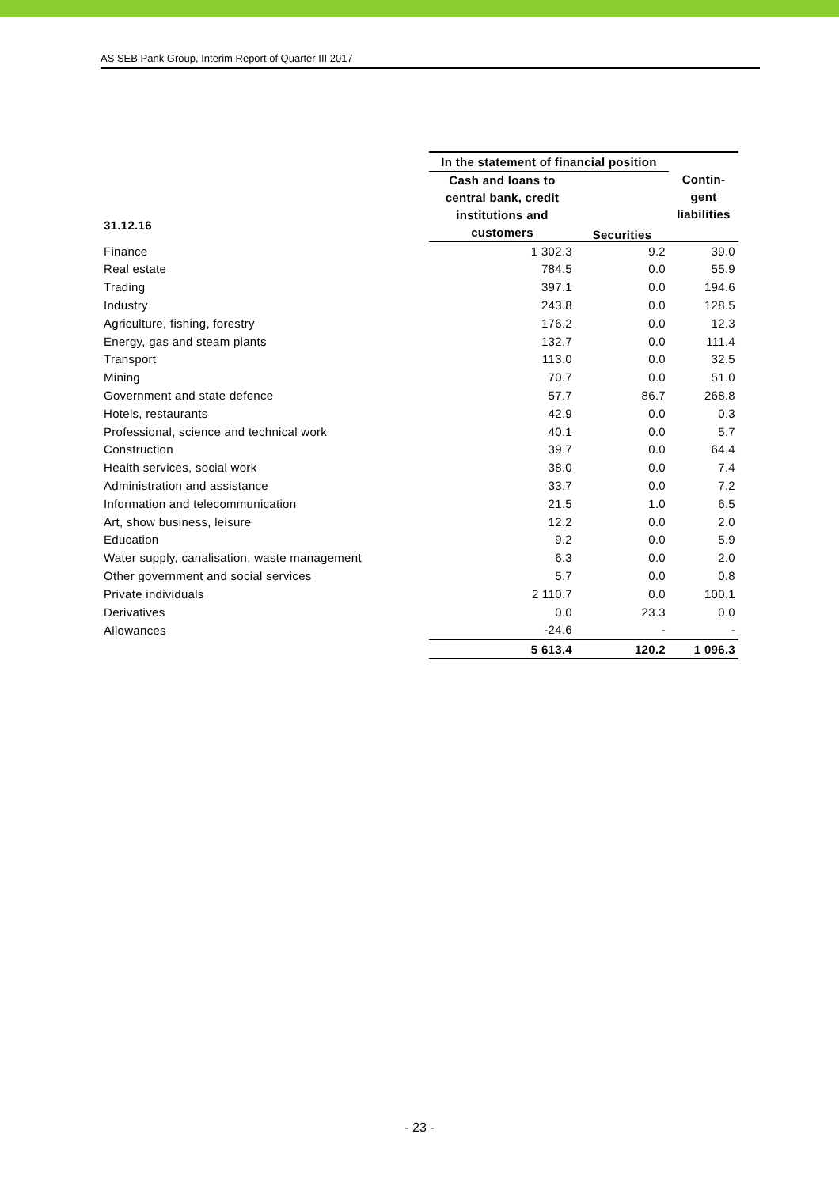AS SEB Pank Group, Interim Report of Quarter III 2017
| 31.12.16 | In the statement of financial position | | |
| --- | --- | --- | --- |
| | Cash and loans to central bank, credit institutions and customers | Securities | Contin- gent liabilities |
| Finance | 1 302.3 | 9.2 | 39.0 |
| Real estate | 784.5 | 0.0 | 55.9 |
| Trading | 397.1 | 0.0 | 194.6 |
| Industry | 243.8 | 0.0 | 128.5 |
| Agriculture, fishing, forestry | 176.2 | 0.0 | 12.3 |
| Energy, gas and steam plants | 132.7 | 0.0 | 111.4 |
| Transport | 113.0 | 0.0 | 32.5 |
| Mining | 70.7 | 0.0 | 51.0 |
| Government and state defence | 57.7 | 86.7 | 268.8 |
| Hotels, restaurants | 42.9 | 0.0 | 0.3 |
| Professional, science and technical work | 40.1 | 0.0 | 5.7 |
| Construction | 39.7 | 0.0 | 64.4 |
| Health services, social work | 38.0 | 0.0 | 7.4 |
| Administration and assistance | 33.7 | 0.0 | 7.2 |
| Information and telecommunication | 21.5 | 1.0 | 6.5 |
| Art, show business, leisure | 12.2 | 0.0 | 2.0 |
| Education | 9.2 | 0.0 | 5.9 |
| Water supply, canalisation, waste management | 6.3 | 0.0 | 2.0 |
| Other government and social services | 5.7 | 0.0 | 0.8 |
| Private individuals | 2 110.7 | 0.0 | 100.1 |
| Derivatives | 0.0 | 23.3 | 0.0 |
| Allowances | -24.6 | - | - |
| | 5 613.4 | 120.2 | 1 096.3 |
- 23 -